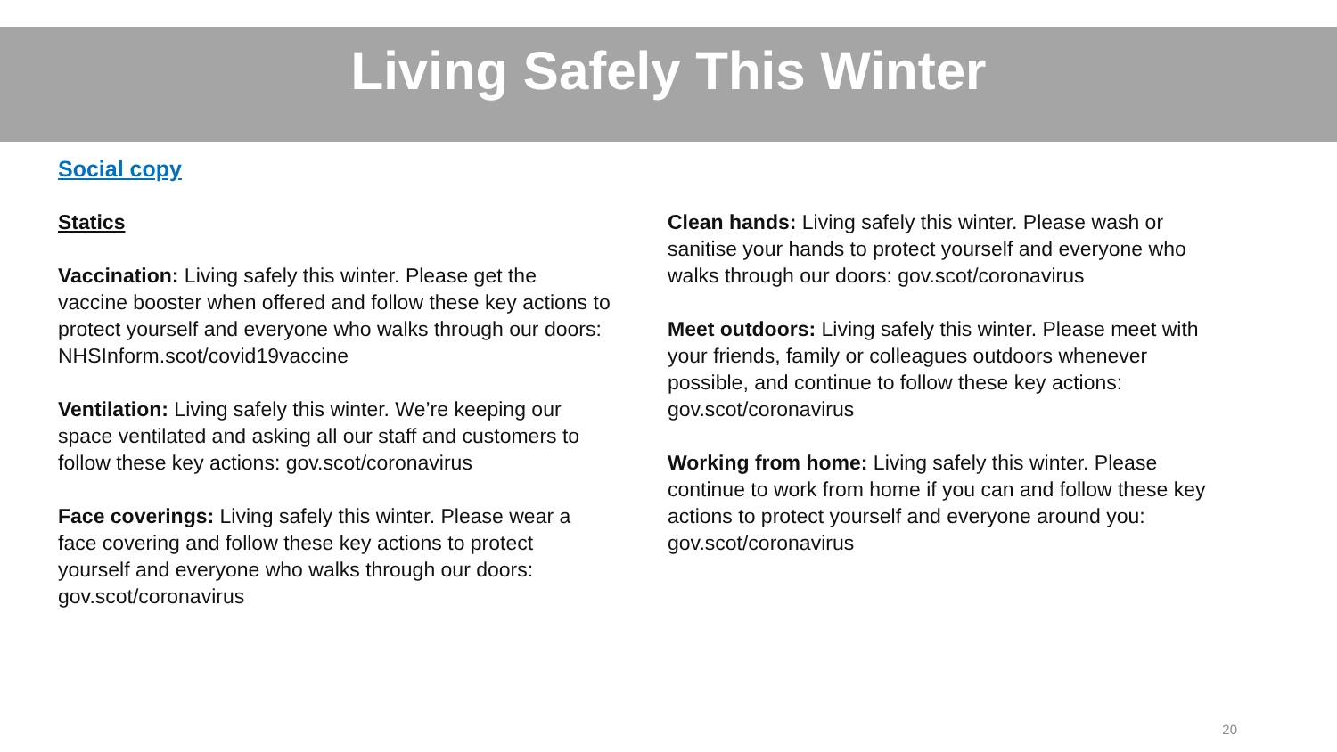Living Safely This Winter
Social copy
Statics
Vaccination: Living safely this winter. Please get the vaccine booster when offered and follow these key actions to protect yourself and everyone who walks through our doors: NHSInform.scot/covid19vaccine
Ventilation: Living safely this winter. We’re keeping our space ventilated and asking all our staff and customers to follow these key actions: gov.scot/coronavirus
Face coverings: Living safely this winter. Please wear a face covering and follow these key actions to protect yourself and everyone who walks through our doors: gov.scot/coronavirus
Clean hands: Living safely this winter. Please wash or sanitise your hands to protect yourself and everyone who walks through our doors: gov.scot/coronavirus
Meet outdoors: Living safely this winter. Please meet with your friends, family or colleagues outdoors whenever possible, and continue to follow these key actions: gov.scot/coronavirus
Working from home: Living safely this winter. Please continue to work from home if you can and follow these key actions to protect yourself and everyone around you: gov.scot/coronavirus
20